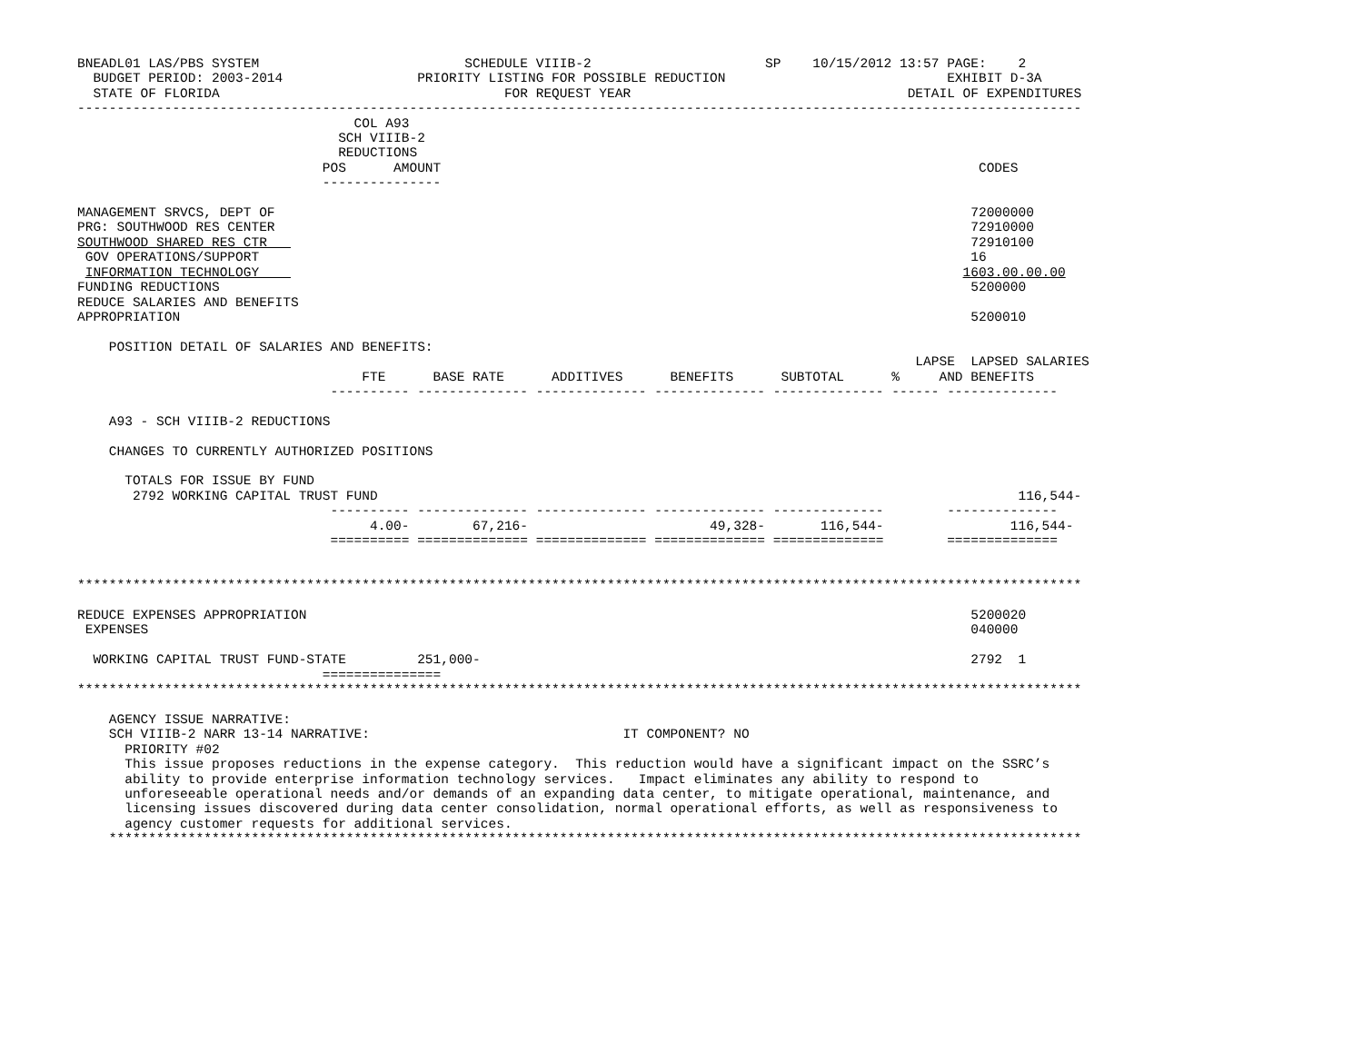BNEADL01 LAS/PBS SYSTEM                          SCHEDULE VIIIB-2                      SP    10/15/2012 13:57 PAGE:    2
  BUDGET PERIOD: 2003-2014                 PRIORITY LISTING FOR POSSIBLE REDUCTION                            EXHIBIT D-3A
  STATE OF FLORIDA                                    FOR REQUEST YEAR                                   DETAIL OF EXPENDITURES
-------------------------------------------------------------------------------------------------------------------------------
                                   COL A93
                                 SCH VIIIB-2
                                 REDUCTIONS
                               POS      AMOUNT                                                                    CODES
                               ---------------

MANAGEMENT SRVCS, DEPT OF                                                                                        72000000
PRG: SOUTHWOOD RES CENTER                                                                                        72910000
SOUTHWOOD SHARED RES CTR                                                                                         72910100
 GOV OPERATIONS/SUPPORT                                                                                          16
 INFORMATION TECHNOLOGY                                                                                         1603.00.00.00
FUNDING REDUCTIONS                                                                                               5200000
REDUCE SALARIES AND BENEFITS
APPROPRIATION                                                                                                    5200010

    POSITION DETAIL OF SALARIES AND BENEFITS:
                                                                                                          LAPSE  LAPSED SALARIES
                                    FTE      BASE RATE      ADDITIVES      BENEFITS      SUBTOTAL      %     AND BENEFITS
                                ---------- -------------- -------------- -------------- -------------- ------ --------------

    A93 - SCH VIIIB-2 REDUCTIONS

    CHANGES TO CURRENTLY AUTHORIZED POSITIONS

      TOTALS FOR ISSUE BY FUND
       2792 WORKING CAPITAL TRUST FUND                                                                                 116,544-
                                ---------- -------------- -------------- -------------- --------------        --------------
                                     4.00-        67,216-                       49,328-       116,544-                116,544-
                                ========== ============== ============== ============== ==============        ==============


*******************************************************************************************************************************

REDUCE EXPENSES APPROPRIATION                                                                                    5200020
 EXPENSES                                                                                                        040000

  WORKING CAPITAL TRUST FUND-STATE         251,000-                                                              2792  1
                               ===============
*******************************************************************************************************************************

    AGENCY ISSUE NARRATIVE:
    SCH VIIIB-2 NARR 13-14 NARRATIVE:                                IT COMPONENT? NO
      PRIORITY #02
      This issue proposes reductions in the expense category.  This reduction would have a significant impact on the SSRC’s
      ability to provide enterprise information technology services.   Impact eliminates any ability to respond to
      unforeseeable operational needs and/or demands of an expanding data center, to mitigate operational, maintenance, and
      licensing issues discovered during data center consolidation, normal operational efforts, as well as responsiveness to
      agency customer requests for additional services.
    ***************************************************************************************************************************